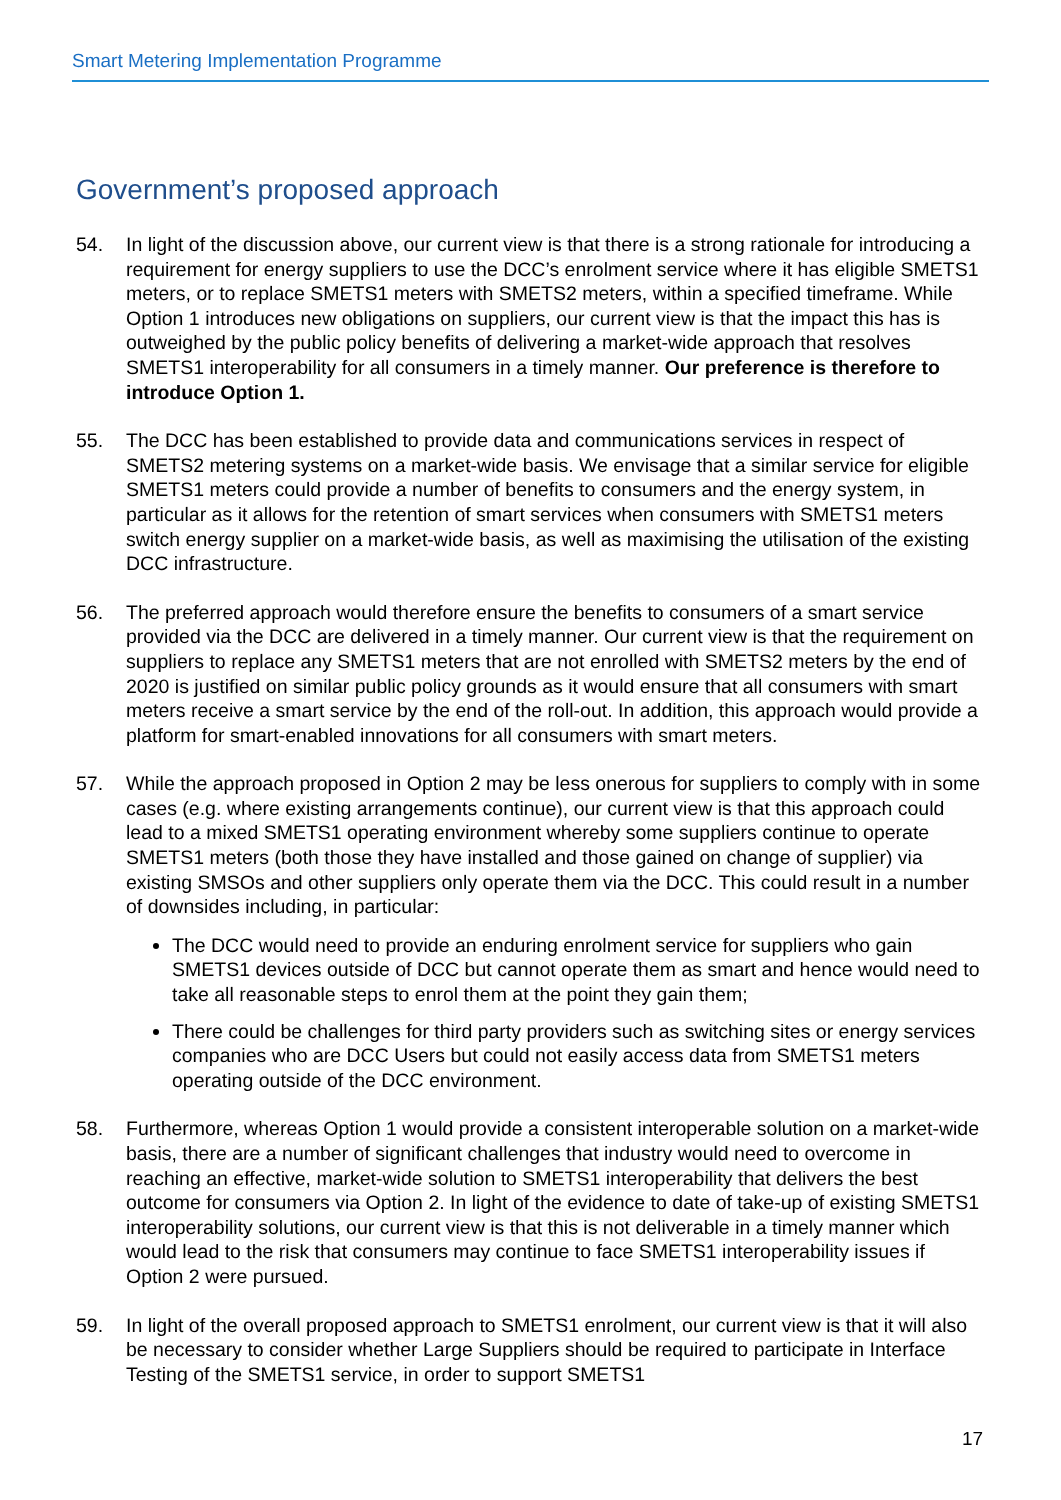Smart Metering Implementation Programme
Government’s proposed approach
54. In light of the discussion above, our current view is that there is a strong rationale for introducing a requirement for energy suppliers to use the DCC’s enrolment service where it has eligible SMETS1 meters, or to replace SMETS1 meters with SMETS2 meters, within a specified timeframe. While Option 1 introduces new obligations on suppliers, our current view is that the impact this has is outweighed by the public policy benefits of delivering a market-wide approach that resolves SMETS1 interoperability for all consumers in a timely manner. Our preference is therefore to introduce Option 1.
55. The DCC has been established to provide data and communications services in respect of SMETS2 metering systems on a market-wide basis. We envisage that a similar service for eligible SMETS1 meters could provide a number of benefits to consumers and the energy system, in particular as it allows for the retention of smart services when consumers with SMETS1 meters switch energy supplier on a market-wide basis, as well as maximising the utilisation of the existing DCC infrastructure.
56. The preferred approach would therefore ensure the benefits to consumers of a smart service provided via the DCC are delivered in a timely manner. Our current view is that the requirement on suppliers to replace any SMETS1 meters that are not enrolled with SMETS2 meters by the end of 2020 is justified on similar public policy grounds as it would ensure that all consumers with smart meters receive a smart service by the end of the roll-out. In addition, this approach would provide a platform for smart-enabled innovations for all consumers with smart meters.
57. While the approach proposed in Option 2 may be less onerous for suppliers to comply with in some cases (e.g. where existing arrangements continue), our current view is that this approach could lead to a mixed SMETS1 operating environment whereby some suppliers continue to operate SMETS1 meters (both those they have installed and those gained on change of supplier) via existing SMSOs and other suppliers only operate them via the DCC. This could result in a number of downsides including, in particular:
The DCC would need to provide an enduring enrolment service for suppliers who gain SMETS1 devices outside of DCC but cannot operate them as smart and hence would need to take all reasonable steps to enrol them at the point they gain them;
There could be challenges for third party providers such as switching sites or energy services companies who are DCC Users but could not easily access data from SMETS1 meters operating outside of the DCC environment.
58. Furthermore, whereas Option 1 would provide a consistent interoperable solution on a market-wide basis, there are a number of significant challenges that industry would need to overcome in reaching an effective, market-wide solution to SMETS1 interoperability that delivers the best outcome for consumers via Option 2. In light of the evidence to date of take-up of existing SMETS1 interoperability solutions, our current view is that this is not deliverable in a timely manner which would lead to the risk that consumers may continue to face SMETS1 interoperability issues if Option 2 were pursued.
59. In light of the overall proposed approach to SMETS1 enrolment, our current view is that it will also be necessary to consider whether Large Suppliers should be required to participate in Interface Testing of the SMETS1 service, in order to support SMETS1
17